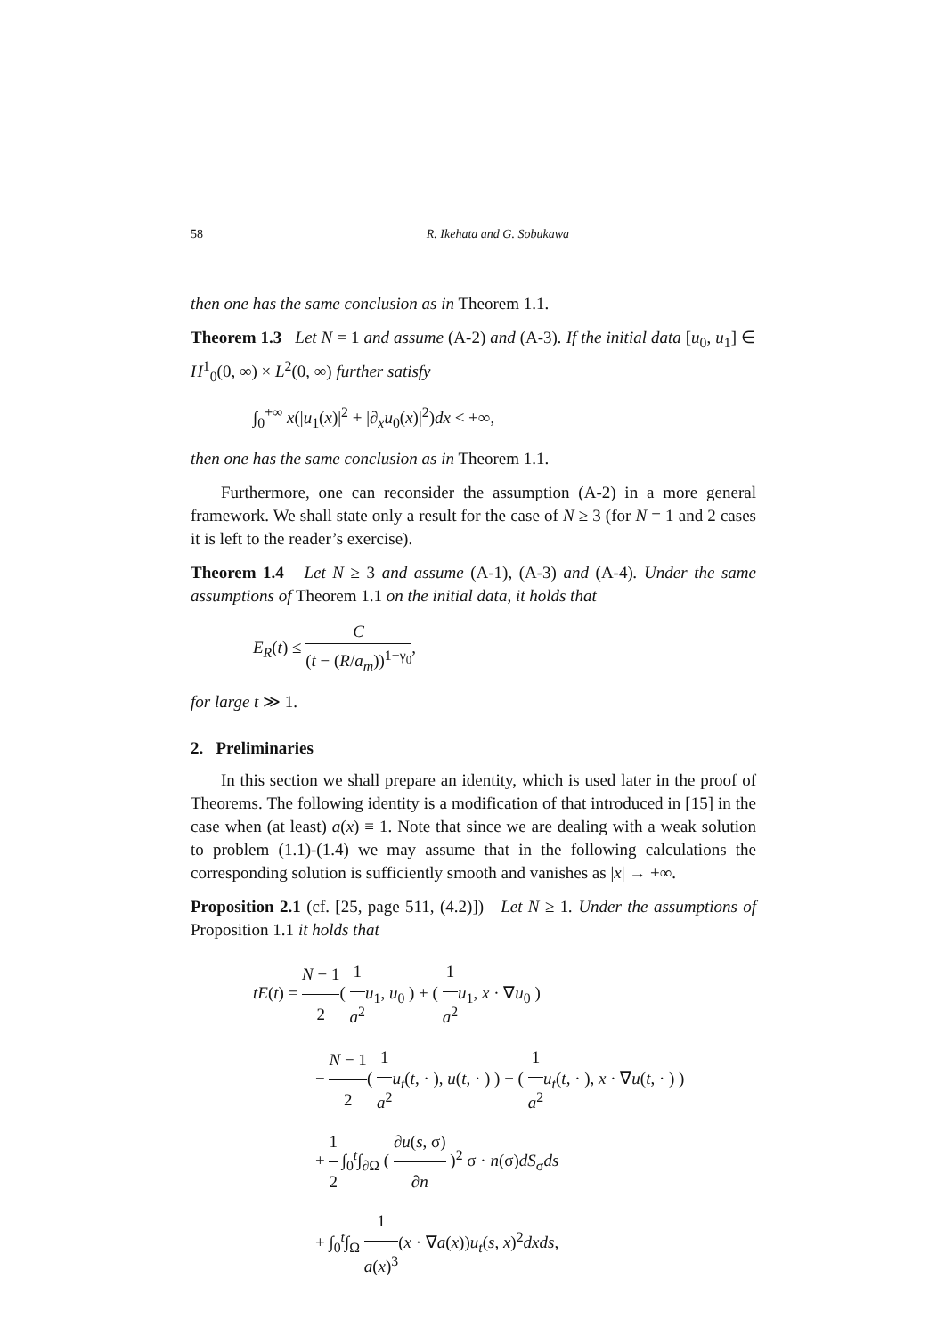58 R. Ikehata and G. Sobukawa
then one has the same conclusion as in Theorem 1.1.
Theorem 1.3 Let N = 1 and assume (A-2) and (A-3). If the initial data [u<sub>0</sub>, u<sub>1</sub>] ∈ H<sup>1</sup><sub>0</sub>(0, ∞) × L<sup>2</sup>(0, ∞) further satisfy
∫<sub>0</sub><sup>+∞</sup> x(|u<sub>1</sub>(x)|<sup>2</sup> + |∂<sub>x</sub>u<sub>0</sub>(x)|<sup>2</sup>)dx < +∞,
then one has the same conclusion as in Theorem 1.1.
Furthermore, one can reconsider the assumption (A-2) in a more general framework. We shall state only a result for the case of N ≥ 3 (for N = 1 and 2 cases it is left to the reader’s exercise).
Theorem 1.4 Let N ≥ 3 and assume (A-1), (A-3) and (A-4). Under the same assumptions of Theorem 1.1 on the initial data, it holds that
E<sub>R</sub>(t) ≤ C (t − (R/a<sub>m</sub>))<sup>1−γ<sub>0</sub></sup>,
for large t ≫ 1.
2. Preliminaries
In this section we shall prepare an identity, which is used later in the proof of Theorems. The following identity is a modification of that introduced in [15] in the case when (at least) a(x) ≡ 1. Note that since we are dealing with a weak solution to problem (1.1)-(1.4) we may assume that in the following calculations the corresponding solution is sufficiently smooth and vanishes as |x| → +∞.
Proposition 2.1 (cf. [25, page 511, (4.2)]) Let N ≥ 1. Under the assumptions of Proposition 1.1 it holds that
tE(t) = N − 1 2( 1 a<sup>2</sup> u<sub>1</sub>, u<sub>0</sub> ) + ( 1 a<sup>2</sup> u<sub>1</sub>, x · ∇u<sub>0</sub> )
− N − 1 2( 1 a<sup>2</sup> u<sub>t</sub>(t, · ), u(t, · ) ) − ( 1 a<sup>2</sup> u<sub>t</sub>(t, · ), x · ∇u(t, · ) )
+ 1 2 ∫<sub>0</sub><sup>t</sup>∫<sub>∂Ω</sub> ( ∂u(s, σ) ∂n )<sup>2</sup> σ · n(σ)dS<sub>σ</sub>ds
+ ∫<sub>0</sub><sup>t</sup>∫<sub>Ω</sub> 1 a(x)<sup>3</sup>(x · ∇a(x))u<sub>t</sub>(s, x)<sup>2</sup>dxds,